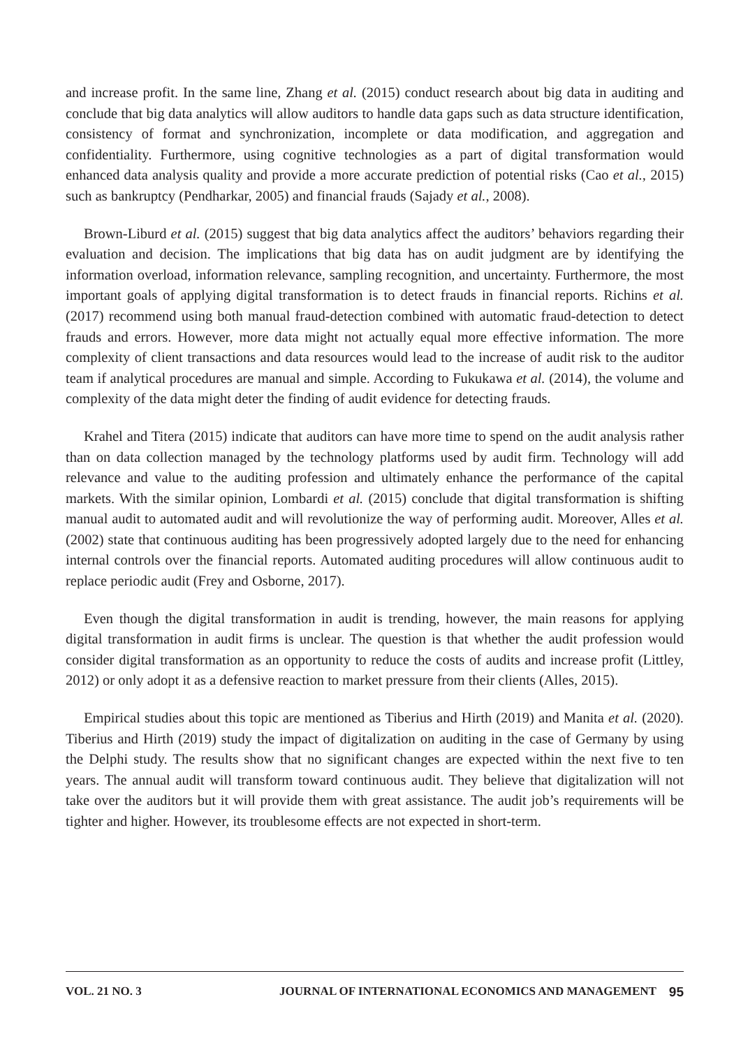and increase profit. In the same line, Zhang et al. (2015) conduct research about big data in auditing and conclude that big data analytics will allow auditors to handle data gaps such as data structure identification, consistency of format and synchronization, incomplete or data modification, and aggregation and confidentiality. Furthermore, using cognitive technologies as a part of digital transformation would enhanced data analysis quality and provide a more accurate prediction of potential risks (Cao et al., 2015) such as bankruptcy (Pendharkar, 2005) and financial frauds (Sajady et al., 2008).
Brown-Liburd et al. (2015) suggest that big data analytics affect the auditors’ behaviors regarding their evaluation and decision. The implications that big data has on audit judgment are by identifying the information overload, information relevance, sampling recognition, and uncertainty. Furthermore, the most important goals of applying digital transformation is to detect frauds in financial reports. Richins et al. (2017) recommend using both manual fraud-detection combined with automatic fraud-detection to detect frauds and errors. However, more data might not actually equal more effective information. The more complexity of client transactions and data resources would lead to the increase of audit risk to the auditor team if analytical procedures are manual and simple. According to Fukukawa et al. (2014), the volume and complexity of the data might deter the finding of audit evidence for detecting frauds.
Krahel and Titera (2015) indicate that auditors can have more time to spend on the audit analysis rather than on data collection managed by the technology platforms used by audit firm. Technology will add relevance and value to the auditing profession and ultimately enhance the performance of the capital markets. With the similar opinion, Lombardi et al. (2015) conclude that digital transformation is shifting manual audit to automated audit and will revolutionize the way of performing audit. Moreover, Alles et al. (2002) state that continuous auditing has been progressively adopted largely due to the need for enhancing internal controls over the financial reports. Automated auditing procedures will allow continuous audit to replace periodic audit (Frey and Osborne, 2017).
Even though the digital transformation in audit is trending, however, the main reasons for applying digital transformation in audit firms is unclear. The question is that whether the audit profession would consider digital transformation as an opportunity to reduce the costs of audits and increase profit (Littley, 2012) or only adopt it as a defensive reaction to market pressure from their clients (Alles, 2015).
Empirical studies about this topic are mentioned as Tiberius and Hirth (2019) and Manita et al. (2020). Tiberius and Hirth (2019) study the impact of digitalization on auditing in the case of Germany by using the Delphi study. The results show that no significant changes are expected within the next five to ten years. The annual audit will transform toward continuous audit. They believe that digitalization will not take over the auditors but it will provide them with great assistance. The audit job’s requirements will be tighter and higher. However, its troublesome effects are not expected in short-term.
VOL. 21 NO. 3 JOURNAL OF INTERNATIONAL ECONOMICS AND MANAGEMENT 95